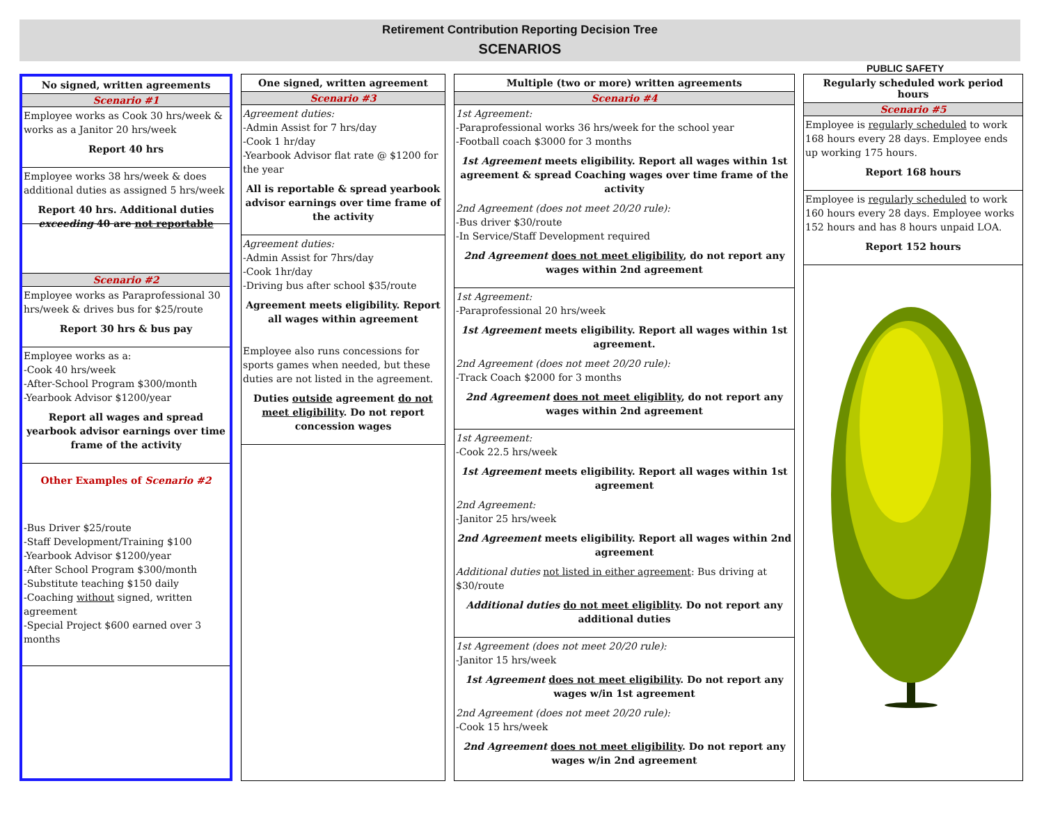Retirement Contribution Reporting Decision Tree
SCENARIOS
PUBLIC SAFETY
No signed, written agreements
Scenario #1
Employee works as Cook 30 hrs/week & works as a Janitor 20 hrs/week
Report 40 hrs
Employee works 38 hrs/week & does additional duties as assigned 5 hrs/week
Report 40 hrs. Additional duties exceeding 40 are not reportable
Scenario #2
Employee works as Paraprofessional 30 hrs/week & drives bus for $25/route
Report 30 hrs & bus pay
Employee works as a:
-Cook 40 hrs/week
-After-School Program $300/month
-Yearbook Advisor $1200/year
Report all wages and spread yearbook advisor earnings over time frame of the activity
Other Examples of Scenario #2
-Bus Driver $25/route
-Staff Development/Training $100
-Yearbook Advisor $1200/year
-After School Program $300/month
-Substitute teaching $150 daily
-Coaching without signed, written agreement
-Special Project $600 earned over 3 months
One signed, written agreement
Scenario #3
Agreement duties:
-Admin Assist for 7 hrs/day
-Cook 1 hr/day
-Yearbook Advisor flat rate @ $1200 for the year
All is reportable & spread yearbook advisor earnings over time frame of the activity
Agreement duties:
-Admin Assist for 7hrs/day
-Cook 1hr/day
-Driving bus after school $35/route
Agreement meets eligibility. Report all wages within agreement
Employee also runs concessions for sports games when needed, but these duties are not listed in the agreement.
Duties outside agreement do not meet eligibility. Do not report concession wages
Multiple (two or more) written agreements
Scenario #4
1st Agreement:
-Paraprofessional works 36 hrs/week for the school year
-Football coach $3000 for 3 months
1st Agreement meets eligibility. Report all wages within 1st agreement & spread Coaching wages over time frame of the activity
2nd Agreement (does not meet 20/20 rule):
-Bus driver $30/route
-In Service/Staff Development required
2nd Agreement does not meet eligibility, do not report any wages within 2nd agreement
1st Agreement:
-Paraprofessional 20 hrs/week
1st Agreement meets eligibility. Report all wages within 1st agreement.
2nd Agreement (does not meet 20/20 rule):
-Track Coach $2000 for 3 months
2nd Agreement does not meet eligiblity, do not report any wages within 2nd agreement
1st Agreement:
-Cook 22.5 hrs/week
1st Agreement meets eligibility. Report all wages within 1st agreement
2nd Agreement:
-Janitor 25 hrs/week
2nd Agreement meets eligibility. Report all wages within 2nd agreement
Additional duties not listed in either agreement: Bus driving at $30/route
Additional duties do not meet eligiblity. Do not report any additional duties
1st Agreement (does not meet 20/20 rule):
-Janitor 15 hrs/week
1st Agreement does not meet eligibility. Do not report any wages w/in 1st agreement
2nd Agreement (does not meet 20/20 rule):
-Cook 15 hrs/week
2nd Agreement does not meet eligibility. Do not report any wages w/in 2nd agreement
Regularly scheduled work period hours
Scenario #5
Employee is regularly scheduled to work 168 hours every 28 days. Employee ends up working 175 hours.
Report 168 hours
Employee is regularly scheduled to work 160 hours every 28 days. Employee works 152 hours and has 8 hours unpaid LOA.
Report 152 hours